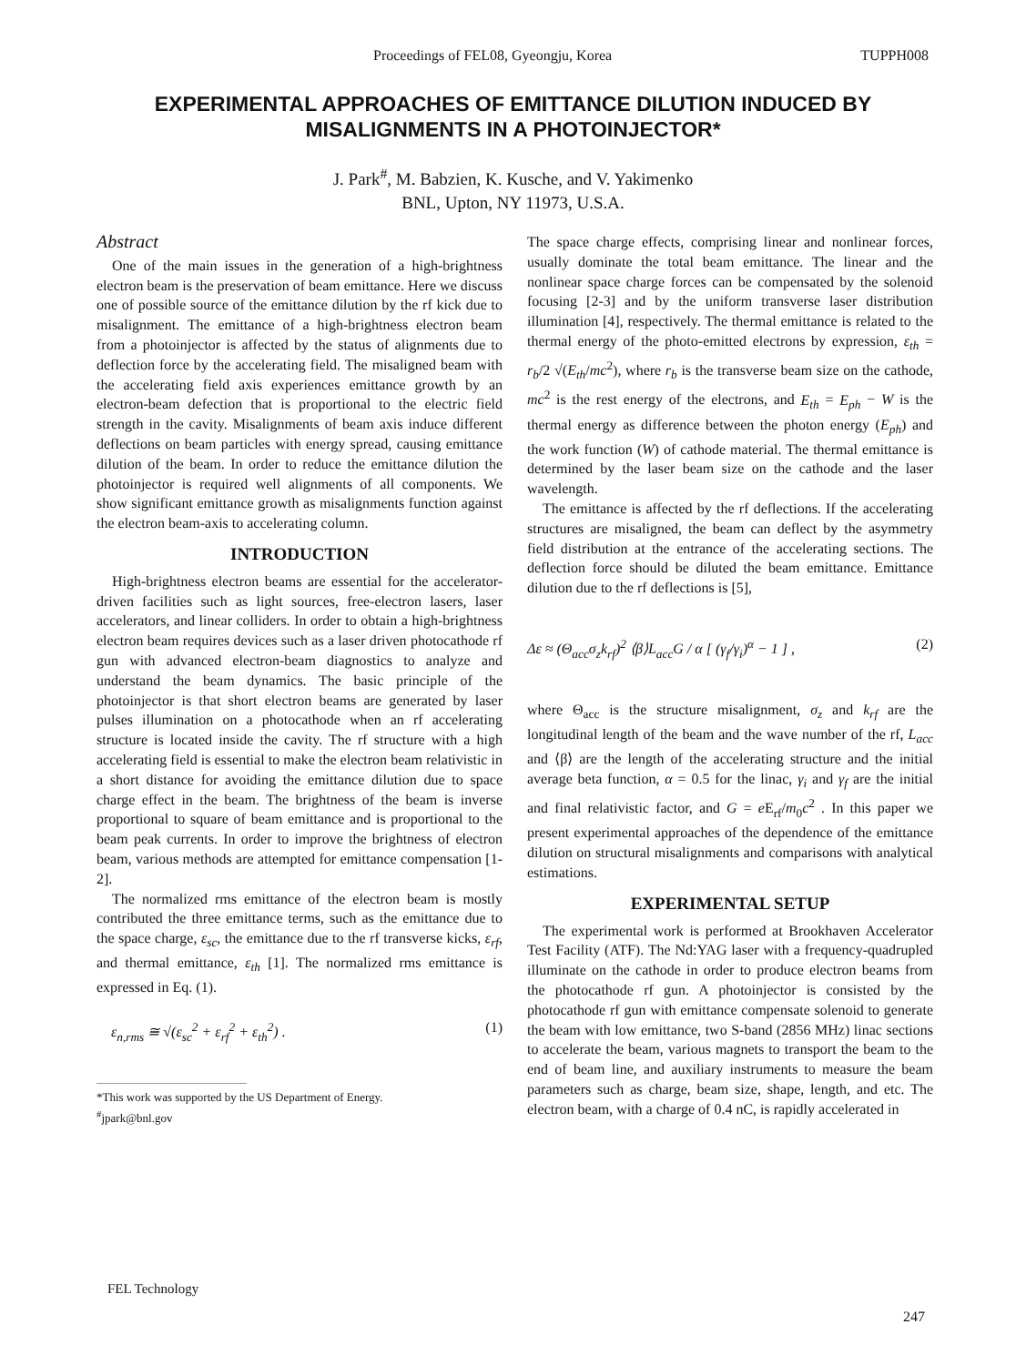Proceedings of FEL08, Gyeongju, Korea TUPPH008
EXPERIMENTAL APPROACHES OF EMITTANCE DILUTION INDUCED BY MISALIGNMENTS IN A PHOTOINJECTOR*
J. Park<sup>#</sup>, M. Babzien, K. Kusche, and V. Yakimenko
BNL, Upton, NY 11973, U.S.A.
Abstract
One of the main issues in the generation of a high-brightness electron beam is the preservation of beam emittance. Here we discuss one of possible source of the emittance dilution by the rf kick due to misalignment. The emittance of a high-brightness electron beam from a photoinjector is affected by the status of alignments due to deflection force by the accelerating field. The misaligned beam with the accelerating field axis experiences emittance growth by an electron-beam defection that is proportional to the electric field strength in the cavity. Misalignments of beam axis induce different deflections on beam particles with energy spread, causing emittance dilution of the beam. In order to reduce the emittance dilution the photoinjector is required well alignments of all components. We show significant emittance growth as misalignments function against the electron beam-axis to accelerating column.
INTRODUCTION
High-brightness electron beams are essential for the accelerator-driven facilities such as light sources, free-electron lasers, laser accelerators, and linear colliders. In order to obtain a high-brightness electron beam requires devices such as a laser driven photocathode rf gun with advanced electron-beam diagnostics to analyze and understand the beam dynamics. The basic principle of the photoinjector is that short electron beams are generated by laser pulses illumination on a photocathode when an rf accelerating structure is located inside the cavity. The rf structure with a high accelerating field is essential to make the electron beam relativistic in a short distance for avoiding the emittance dilution due to space charge effect in the beam. The brightness of the beam is inverse proportional to square of beam emittance and is proportional to the beam peak currents. In order to improve the brightness of electron beam, various methods are attempted for emittance compensation [1-2].
The normalized rms emittance of the electron beam is mostly contributed the three emittance terms, such as the emittance due to the space charge, ε<sub>sc</sub>, the emittance due to the rf transverse kicks, ε<sub>rf</sub>, and thermal emittance, ε<sub>th</sub> [1]. The normalized rms emittance is expressed in Eq. (1).
ε<sub>n,rms</sub> ≅ √(ε<sub>sc</sub><sup>2</sup> + ε<sub>rf</sub><sup>2</sup> + ε<sub>th</sub><sup>2</sup>) . (1)
*This work was supported by the US Department of Energy.
<sup>#</sup> jpark@bnl.gov
The space charge effects, comprising linear and nonlinear forces, usually dominate the total beam emittance. The linear and the nonlinear space charge forces can be compensated by the solenoid focusing [2-3] and by the uniform transverse laser distribution illumination [4], respectively. The thermal emittance is related to the thermal energy of the photo-emitted electrons by expression, ε<sub>th</sub> = r<sub>b</sub>/2 √(E<sub>th</sub>/mc<sup>2</sup>), where r<sub>b</sub> is the transverse beam size on the cathode, mc<sup>2</sup> is the rest energy of the electrons, and E<sub>th</sub> = E<sub>ph</sub> − W is the thermal energy as difference between the photon energy (E<sub>ph</sub>) and the work function (W) of cathode material. The thermal emittance is determined by the laser beam size on the cathode and the laser wavelength.
The emittance is affected by the rf deflections. If the accelerating structures are misaligned, the beam can deflect by the asymmetry field distribution at the entrance of the accelerating sections. The deflection force should be diluted the beam emittance. Emittance dilution due to the rf deflections is [5],
Δε ≈ (Θ<sub>acc</sub>σ<sub>z</sub>k<sub>rf</sub>)<sup>2</sup> ⟨β⟩L<sub>acc</sub>G / α [ (γ<sub>f</sub>/γ<sub>i</sub>)<sup>α</sup> − 1 ] , (2)
where Θ<sub>acc</sub> is the structure misalignment, σ<sub>z</sub> and k<sub>rf</sub> are the longitudinal length of the beam and the wave number of the rf, L<sub>acc</sub> and ⟨β⟩ are the length of the accelerating structure and the initial average beta function, α = 0.5 for the linac, γ<sub>i</sub> and γ<sub>f</sub> are the initial and final relativistic factor, and G = e E<sub>rf</sub>/m<sub>0</sub>c<sup>2</sup> . In this paper we present experimental approaches of the dependence of the emittance dilution on structural misalignments and comparisons with analytical estimations.
EXPERIMENTAL SETUP
The experimental work is performed at Brookhaven Accelerator Test Facility (ATF). The Nd:YAG laser with a frequency-quadrupled illuminate on the cathode in order to produce electron beams from the photocathode rf gun. A photoinjector is consisted by the photocathode rf gun with emittance compensate solenoid to generate the beam with low emittance, two S-band (2856 MHz) linac sections to accelerate the beam, various magnets to transport the beam to the end of beam line, and auxiliary instruments to measure the beam parameters such as charge, beam size, shape, length, and etc. The electron beam, with a charge of 0.4 nC, is rapidly accelerated in
FEL Technology
247